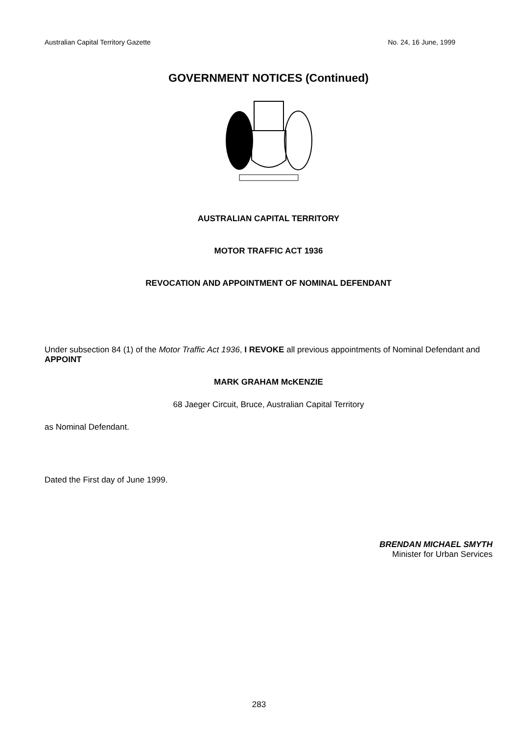Australian Capital Territory Gazette No. 24, 16 June, 1999
GOVERNMENT NOTICES (Continued)
AUSTRALIAN CAPITAL TERRITORY
MOTOR TRAFFIC ACT 1936
REVOCATION AND APPOINTMENT OF NOMINAL DEFENDANT
Under subsection 84 (1) of the Motor Traffic Act 1936, I REVOKE all previous appointments of Nominal Defendant and APPOINT
MARK GRAHAM McKENZIE
68 Jaeger Circuit, Bruce, Australian Capital Territory
as Nominal Defendant.
Dated the First day of June 1999.
BRENDAN MICHAEL SMYTH
Minister for Urban Services
283